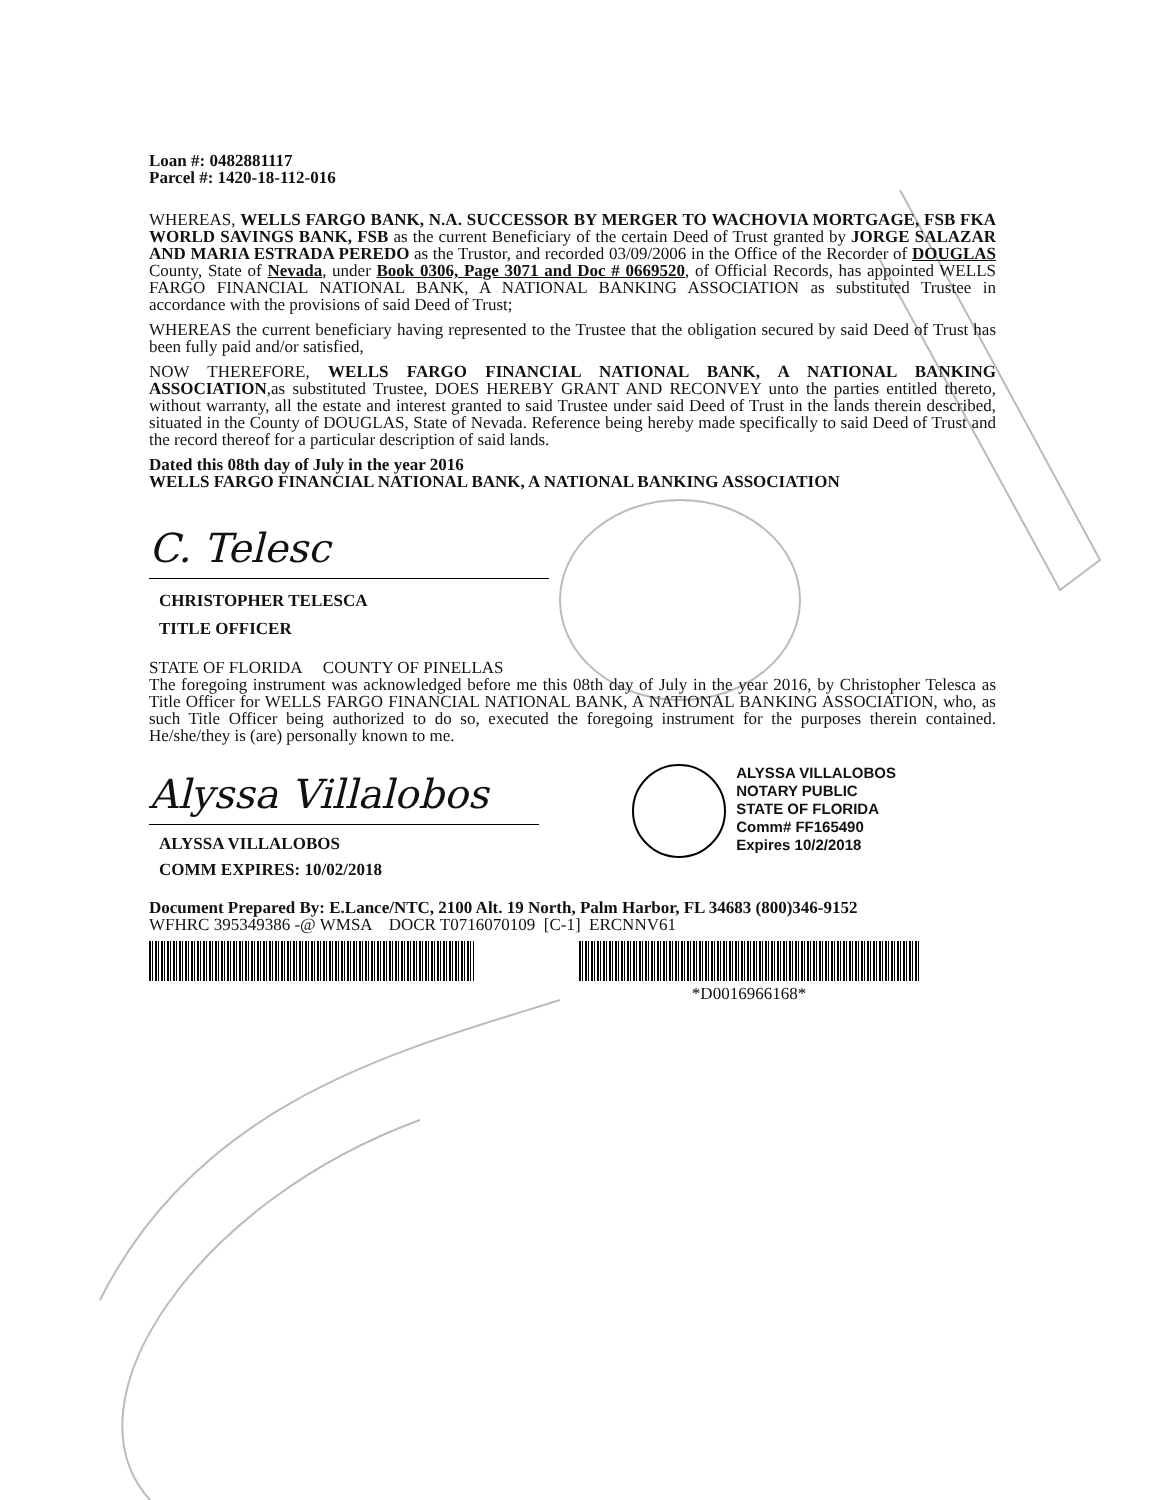Loan #: 0482881117
Parcel #: 1420-18-112-016
WHEREAS, WELLS FARGO BANK, N.A. SUCCESSOR BY MERGER TO WACHOVIA MORTGAGE, FSB FKA WORLD SAVINGS BANK, FSB as the current Beneficiary of the certain Deed of Trust granted by JORGE SALAZAR AND MARIA ESTRADA PEREDO as the Trustor, and recorded 03/09/2006 in the Office of the Recorder of DOUGLAS County, State of Nevada, under Book 0306, Page 3071 and Doc # 0669520, of Official Records, has appointed WELLS FARGO FINANCIAL NATIONAL BANK, A NATIONAL BANKING ASSOCIATION as substituted Trustee in accordance with the provisions of said Deed of Trust;
WHEREAS the current beneficiary having represented to the Trustee that the obligation secured by said Deed of Trust has been fully paid and/or satisfied,
NOW THEREFORE, WELLS FARGO FINANCIAL NATIONAL BANK, A NATIONAL BANKING ASSOCIATION,as substituted Trustee, DOES HEREBY GRANT AND RECONVEY unto the parties entitled thereto, without warranty, all the estate and interest granted to said Trustee under said Deed of Trust in the lands therein described, situated in the County of DOUGLAS, State of Nevada. Reference being hereby made specifically to said Deed of Trust and the record thereof for a particular description of said lands.
Dated this 08th day of July in the year 2016
WELLS FARGO FINANCIAL NATIONAL BANK, A NATIONAL BANKING ASSOCIATION
C. Telesc
CHRISTOPHER TELESCA
TITLE OFFICER
STATE OF FLORIDA COUNTY OF PINELLAS
The foregoing instrument was acknowledged before me this 08th day of July in the year 2016, by Christopher Telesca as Title Officer for WELLS FARGO FINANCIAL NATIONAL BANK, A NATIONAL BANKING ASSOCIATION, who, as such Title Officer being authorized to do so, executed the foregoing instrument for the purposes therein contained. He/she/they is (are) personally known to me.
Alyssa Villalobos
ALYSSA VILLALOBOS
COMM EXPIRES: 10/02/2018
ALYSSA VILLALOBOS
NOTARY PUBLIC
STATE OF FLORIDA
Comm# FF165490
Expires 10/2/2018
Document Prepared By: E.Lance/NTC, 2100 Alt. 19 North, Palm Harbor, FL 34683 (800)346-9152
WFHRC 395349386 -@ WMSA DOCR T0716070109 [C-1] ERCNNV61
*D0016966168*